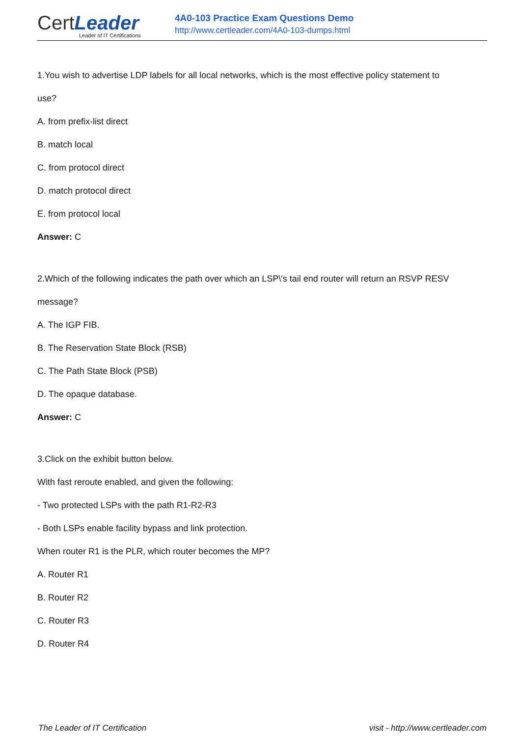Cert Leader
Leader of IT Certifications
4A0-103 Practice Exam Questions Demo
http://www.certleader.com/4A0-103-dumps.html
1.You wish to advertise LDP labels for all local networks, which is the most effective policy statement to
use?
A. from prefix-list direct
B. match local
C. from protocol direct
D. match protocol direct
E. from protocol local
Answer: C
2.Which of the following indicates the path over which an LSP\'s tail end router will return an RSVP RESV
message?
A. The IGP FIB.
B. The Reservation State Block (RSB)
C. The Path State Block (PSB)
D. The opaque database.
Answer: C
3.Click on the exhibit button below.
With fast reroute enabled, and given the following:
- Two protected LSPs with the path R1-R2-R3
- Both LSPs enable facility bypass and link protection.
When router R1 is the PLR, which router becomes the MP?
A. Router R1
B. Router R2
C. Router R3
D. Router R4
The Leader of IT Certification visit - http://www.certleader.com